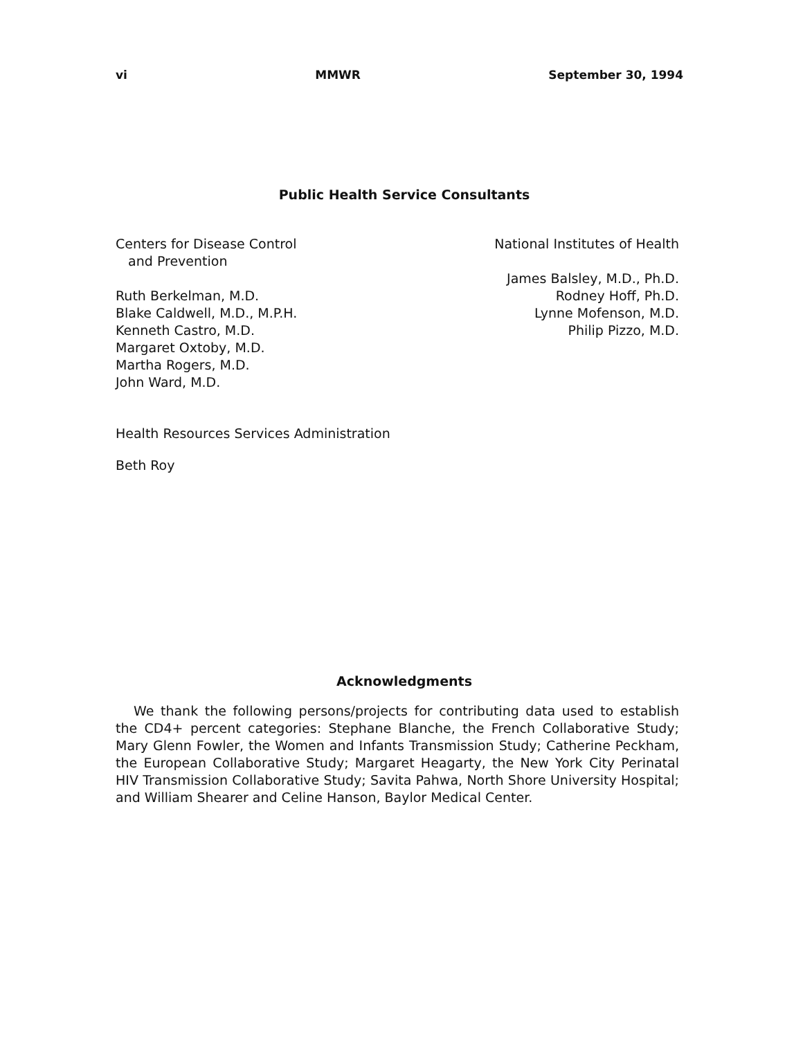vi MMWR September 30, 1994
Public Health Service Consultants
Centers for Disease Control
and Prevention
Ruth Berkelman, M.D.
Blake Caldwell, M.D., M.P.H.
Kenneth Castro, M.D.
Margaret Oxtoby, M.D.
Martha Rogers, M.D.
John Ward, M.D.
National Institutes of Health
James Balsley, M.D., Ph.D.
Rodney Hoff, Ph.D.
Lynne Mofenson, M.D.
Philip Pizzo, M.D.
Health Resources Services Administration
Beth Roy
Acknowledgments
We thank the following persons/projects for contributing data used to establish the CD4+ percent categories: Stephane Blanche, the French Collaborative Study; Mary Glenn Fowler, the Women and Infants Transmission Study; Catherine Peckham, the European Collaborative Study; Margaret Heagarty, the New York City Perinatal HIV Transmission Collaborative Study; Savita Pahwa, North Shore University Hospital; and William Shearer and Celine Hanson, Baylor Medical Center.